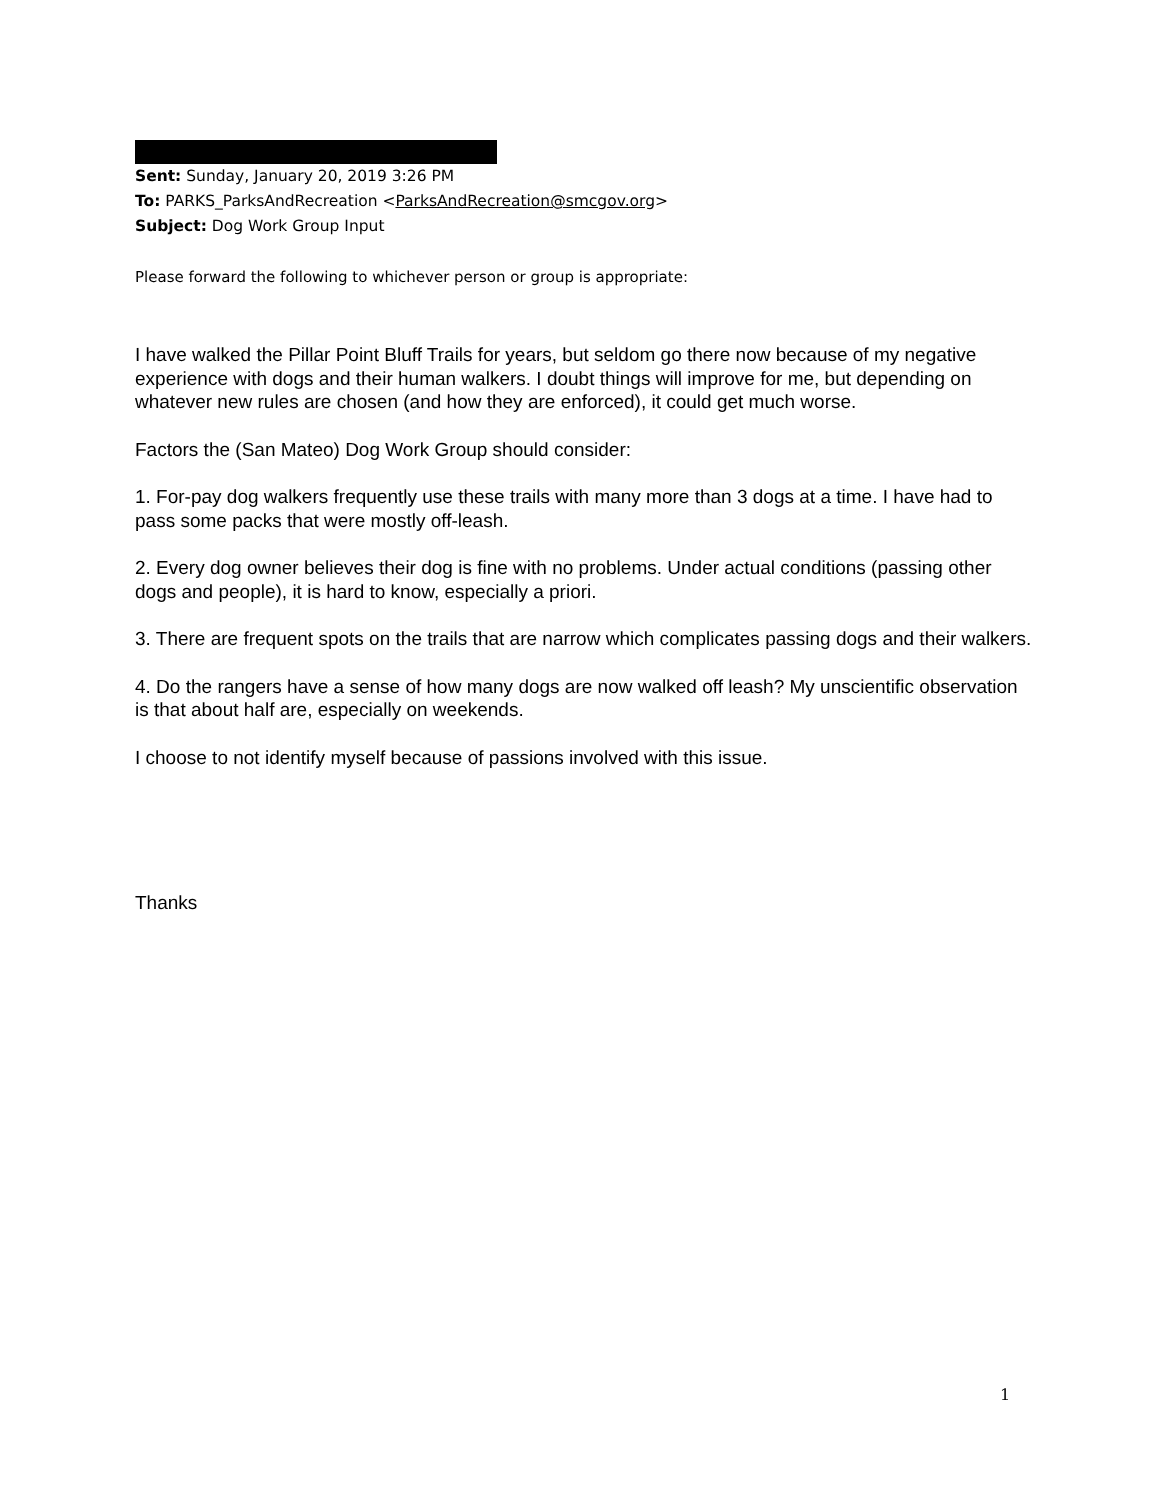Sent: Sunday, January 20, 2019 3:26 PM
To: PARKS_ParksAndRecreation <ParksAndRecreation@smcgov.org>
Subject: Dog Work Group Input
Please forward the following to whichever person or group is appropriate:
I have walked the Pillar Point Bluff Trails for years, but seldom go there now because of my negative experience with dogs and their human walkers. I doubt things will improve for me, but depending on whatever new rules are chosen (and how they are enforced), it could get much worse.
Factors the (San Mateo) Dog Work Group should consider:
1. For-pay dog walkers frequently use these trails with many more than 3 dogs at a time. I have had to pass some packs that were mostly off-leash.
2. Every dog owner believes their dog is fine with no problems. Under actual conditions (passing other dogs and people), it is hard to know, especially a priori.
3. There are frequent spots on the trails that are narrow which complicates passing dogs and their walkers.
4. Do the rangers have a sense of how many dogs are now walked off leash? My unscientific observation is that about half are, especially on weekends.
I choose to not identify myself because of passions involved with this issue.
Thanks
1